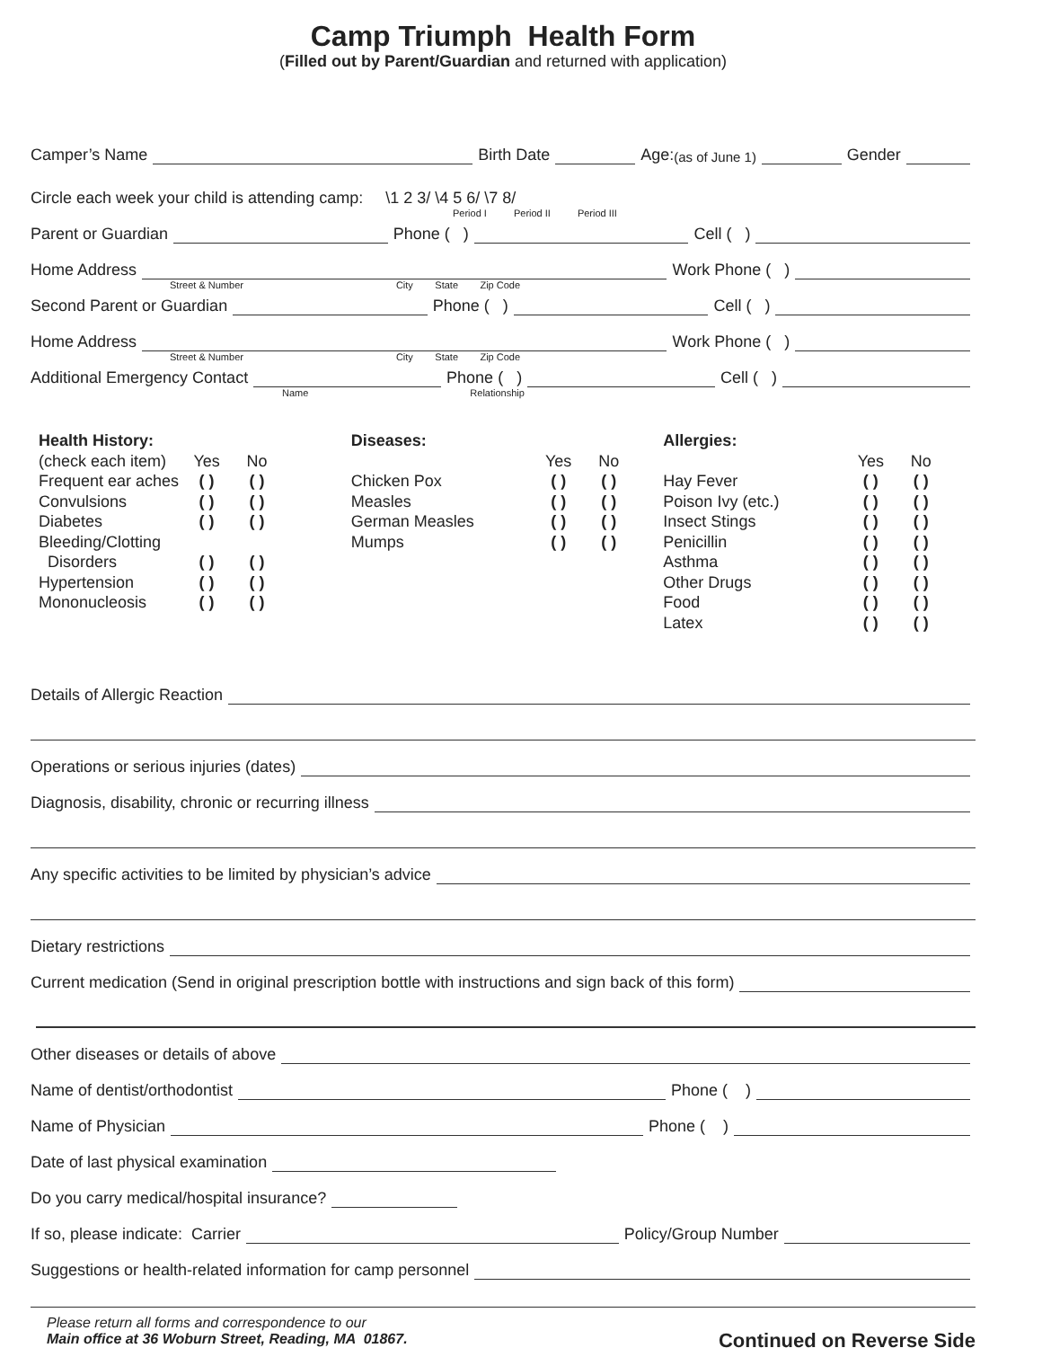Camp Triumph Health Form
(Filled out by Parent/Guardian and returned with application)
Camper’s Name Birth Date Age: (as of June 1) Gender
Circle each week your child is attending camp: \1 2 3/ \4 5 6/ \7 8/
Period I Period II Period III
Parent or Guardian Phone ( ) Cell ( )
Home Address Work Phone ( )
Street & Number City State Zip Code
Second Parent or Guardian Phone ( ) Cell ( )
Home Address Work Phone ( )
Street & Number City State Zip Code
Additional Emergency Contact Phone ( ) Cell ( )
Name Relationship
| Health History: | | |
| (check each item) | Yes | No |
| Frequent ear aches | ( ) | ( ) |
| Convulsions | ( ) | ( ) |
| Diabetes | ( ) | ( ) |
| Bleeding/Clotting | | |
| Disorders | ( ) | ( ) |
| Hypertension | ( ) | ( ) |
| Mononucleosis | ( ) | ( ) |
| Diseases: | | |
| | Yes | No |
| Chicken Pox | ( ) | ( ) |
| Measles | ( ) | ( ) |
| German Measles | ( ) | ( ) |
| Mumps | ( ) | ( ) |
| Allergies: | | |
| | Yes | No |
| Hay Fever | ( ) | ( ) |
| Poison Ivy (etc.) | ( ) | ( ) |
| Insect Stings | ( ) | ( ) |
| Penicillin | ( ) | ( ) |
| Asthma | ( ) | ( ) |
| Other Drugs | ( ) | ( ) |
| Food | ( ) | ( ) |
| Latex | ( ) | ( ) |
Details of Allergic Reaction
Operations or serious injuries (dates)
Diagnosis, disability, chronic or recurring illness
Any specific activities to be limited by physician’s advice
Dietary restrictions
Current medication (Send in original prescription bottle with instructions and sign back of this form)
Other diseases or details of above
Name of dentist/orthodontist Phone ( )
Name of Physician Phone ( )
Date of last physical examination
Do you carry medical/hospital insurance?
If so, please indicate: Carrier Policy/Group Number
Suggestions or health-related information for camp personnel
Please return all forms and correspondence to our
Main office at 36 Woburn Street, Reading, MA 01867.
Continued on Reverse Side